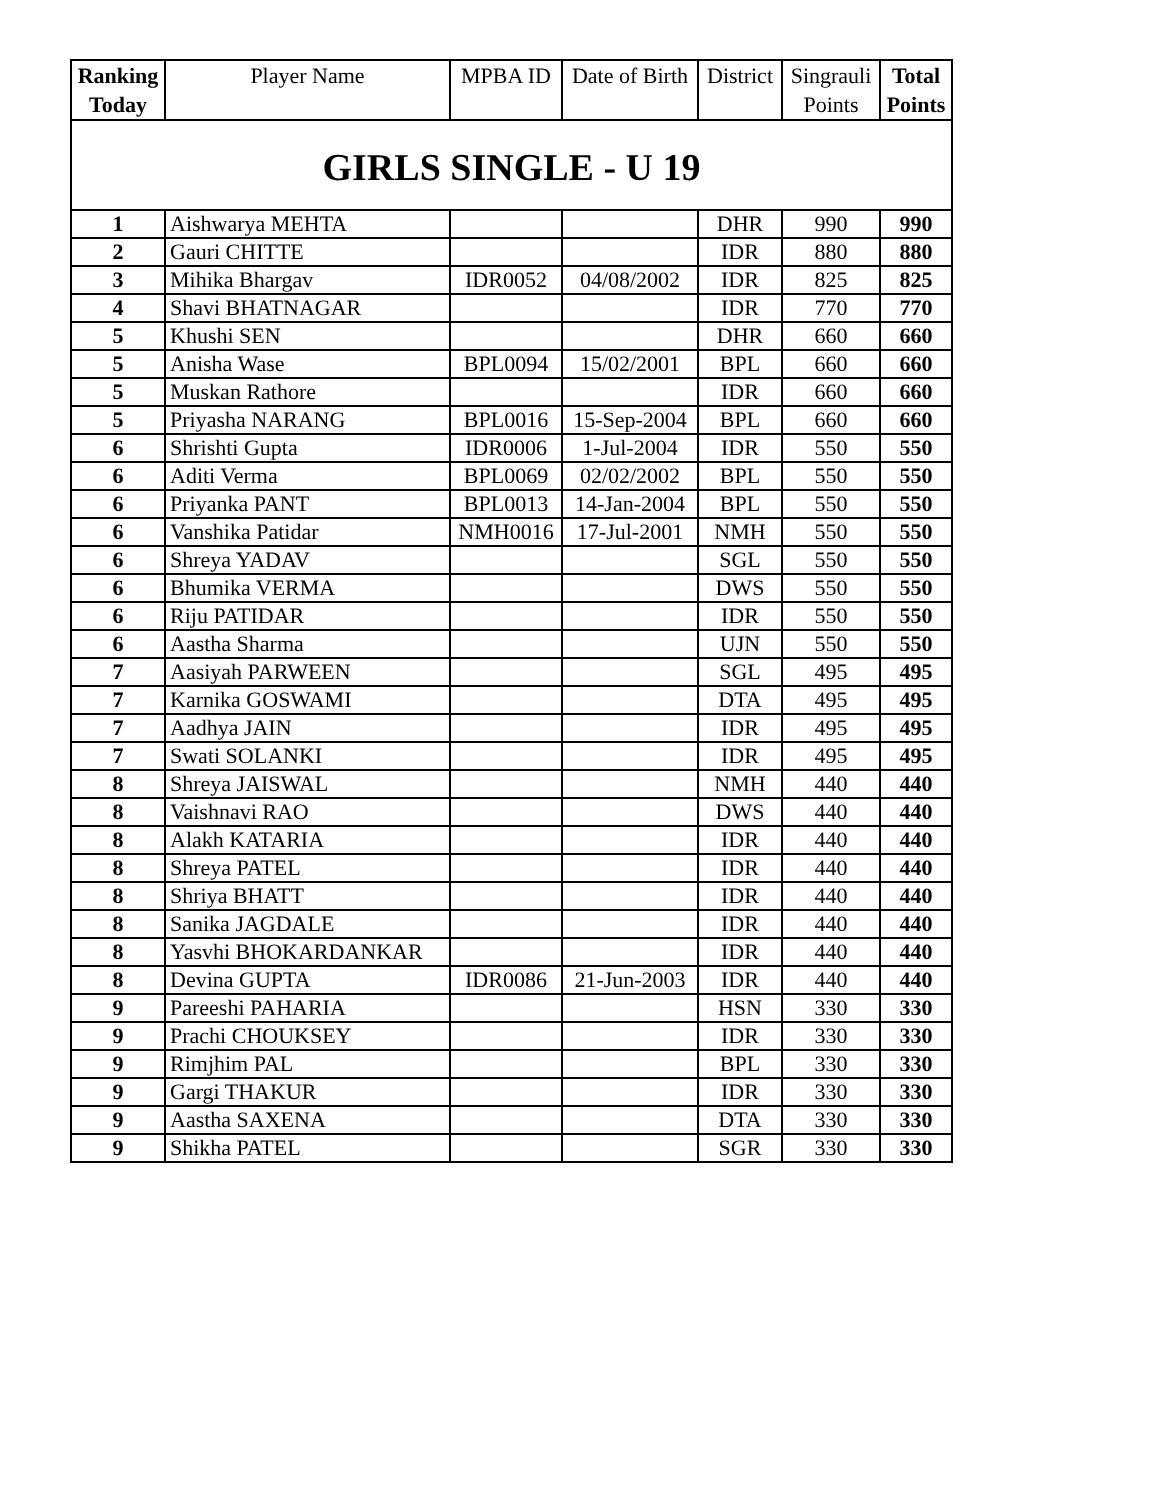| Ranking Today | Player Name | MPBA ID | Date of Birth | District | Singrauli Points | Total Points |
| --- | --- | --- | --- | --- | --- | --- |
| GIRLS SINGLE - U 19 | | | | | | |
| 1 | Aishwarya MEHTA | | | DHR | 990 | 990 |
| 2 | Gauri CHITTE | | | IDR | 880 | 880 |
| 3 | Mihika Bhargav | IDR0052 | 04/08/2002 | IDR | 825 | 825 |
| 4 | Shavi BHATNAGAR | | | IDR | 770 | 770 |
| 5 | Khushi SEN | | | DHR | 660 | 660 |
| 5 | Anisha Wase | BPL0094 | 15/02/2001 | BPL | 660 | 660 |
| 5 | Muskan Rathore | | | IDR | 660 | 660 |
| 5 | Priyasha NARANG | BPL0016 | 15-Sep-2004 | BPL | 660 | 660 |
| 6 | Shrishti Gupta | IDR0006 | 1-Jul-2004 | IDR | 550 | 550 |
| 6 | Aditi Verma | BPL0069 | 02/02/2002 | BPL | 550 | 550 |
| 6 | Priyanka PANT | BPL0013 | 14-Jan-2004 | BPL | 550 | 550 |
| 6 | Vanshika Patidar | NMH0016 | 17-Jul-2001 | NMH | 550 | 550 |
| 6 | Shreya YADAV | | | SGL | 550 | 550 |
| 6 | Bhumika VERMA | | | DWS | 550 | 550 |
| 6 | Riju PATIDAR | | | IDR | 550 | 550 |
| 6 | Aastha Sharma | | | UJN | 550 | 550 |
| 7 | Aasiyah PARWEEN | | | SGL | 495 | 495 |
| 7 | Karnika GOSWAMI | | | DTA | 495 | 495 |
| 7 | Aadhya JAIN | | | IDR | 495 | 495 |
| 7 | Swati SOLANKI | | | IDR | 495 | 495 |
| 8 | Shreya JAISWAL | | | NMH | 440 | 440 |
| 8 | Vaishnavi RAO | | | DWS | 440 | 440 |
| 8 | Alakh KATARIA | | | IDR | 440 | 440 |
| 8 | Shreya PATEL | | | IDR | 440 | 440 |
| 8 | Shriya BHATT | | | IDR | 440 | 440 |
| 8 | Sanika JAGDALE | | | IDR | 440 | 440 |
| 8 | Yasvhi BHOKARDANKAR | | | IDR | 440 | 440 |
| 8 | Devina GUPTA | IDR0086 | 21-Jun-2003 | IDR | 440 | 440 |
| 9 | Pareeshi PAHARIA | | | HSN | 330 | 330 |
| 9 | Prachi CHOUKSEY | | | IDR | 330 | 330 |
| 9 | Rimjhim PAL | | | BPL | 330 | 330 |
| 9 | Gargi THAKUR | | | IDR | 330 | 330 |
| 9 | Aastha SAXENA | | | DTA | 330 | 330 |
| 9 | Shikha PATEL | | | SGR | 330 | 330 |